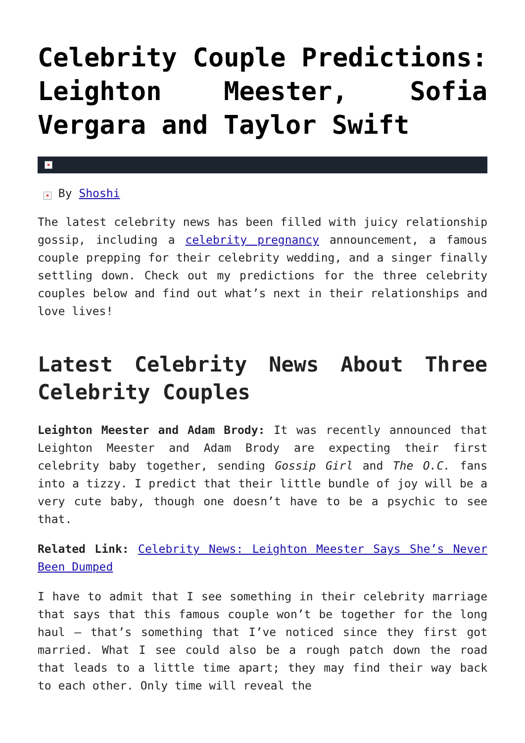Celebrity Couple Predictions: Leighton Meester, Sofia Vergara and Taylor Swift
×
× By Shoshi
The latest celebrity news has been filled with juicy relationship gossip, including a celebrity pregnancy announcement, a famous couple prepping for their celebrity wedding, and a singer finally settling down. Check out my predictions for the three celebrity couples below and find out what’s next in their relationships and love lives!
Latest Celebrity News About Three Celebrity Couples
Leighton Meester and Adam Brody: It was recently announced that Leighton Meester and Adam Brody are expecting their first celebrity baby together, sending Gossip Girl and The O.C. fans into a tizzy. I predict that their little bundle of joy will be a very cute baby, though one doesn’t have to be a psychic to see that.
Related Link: Celebrity News: Leighton Meester Says She’s Never Been Dumped
I have to admit that I see something in their celebrity marriage that says that this famous couple won’t be together for the long haul – that’s something that I’ve noticed since they first got married. What I see could also be a rough patch down the road that leads to a little time apart; they may find their way back to each other. Only time will reveal the